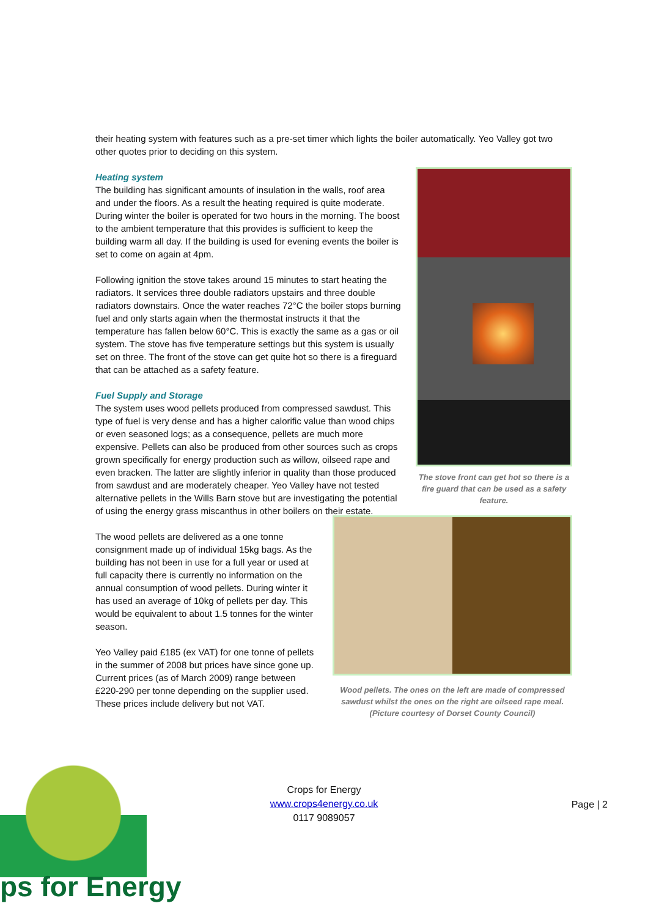their heating system with features such as a pre-set timer which lights the boiler automatically. Yeo Valley got two other quotes prior to deciding on this system.
Heating system
The building has significant amounts of insulation in the walls, roof area and under the floors. As a result the heating required is quite moderate. During winter the boiler is operated for two hours in the morning. The boost to the ambient temperature that this provides is sufficient to keep the building warm all day. If the building is used for evening events the boiler is set to come on again at 4pm.
Following ignition the stove takes around 15 minutes to start heating the radiators. It services three double radiators upstairs and three double radiators downstairs. Once the water reaches 72°C the boiler stops burning fuel and only starts again when the thermostat instructs it that the temperature has fallen below 60°C. This is exactly the same as a gas or oil system. The stove has five temperature settings but this system is usually set on three. The front of the stove can get quite hot so there is a fireguard that can be attached as a safety feature.
Fuel Supply and Storage
The system uses wood pellets produced from compressed sawdust. This type of fuel is very dense and has a higher calorific value than wood chips or even seasoned logs; as a consequence, pellets are much more expensive. Pellets can also be produced from other sources such as crops grown specifically for energy production such as willow, oilseed rape and even bracken. The latter are slightly inferior in quality than those produced from sawdust and are moderately cheaper. Yeo Valley have not tested alternative pellets in the Wills Barn stove but are investigating the potential of using the energy grass miscanthus in other boilers on their estate.
The stove front can get hot so there is a fire guard that can be used as a safety feature.
The wood pellets are delivered as a one tonne consignment made up of individual 15kg bags. As the building has not been in use for a full year or used at full capacity there is currently no information on the annual consumption of wood pellets. During winter it has used an average of 10kg of pellets per day. This would be equivalent to about 1.5 tonnes for the winter season.
Yeo Valley paid £185 (ex VAT) for one tonne of pellets in the summer of 2008 but prices have since gone up. Current prices (as of March 2009) range between £220-290 per tonne depending on the supplier used. These prices include delivery but not VAT.
Wood pellets. The ones on the left are made of compressed sawdust whilst the ones on the right are oilseed rape meal.
(Picture courtesy of Dorset County Council)
Crops for Energy
www.crops4energy.co.uk
0117 9089057
Page | 2
ps for Energy